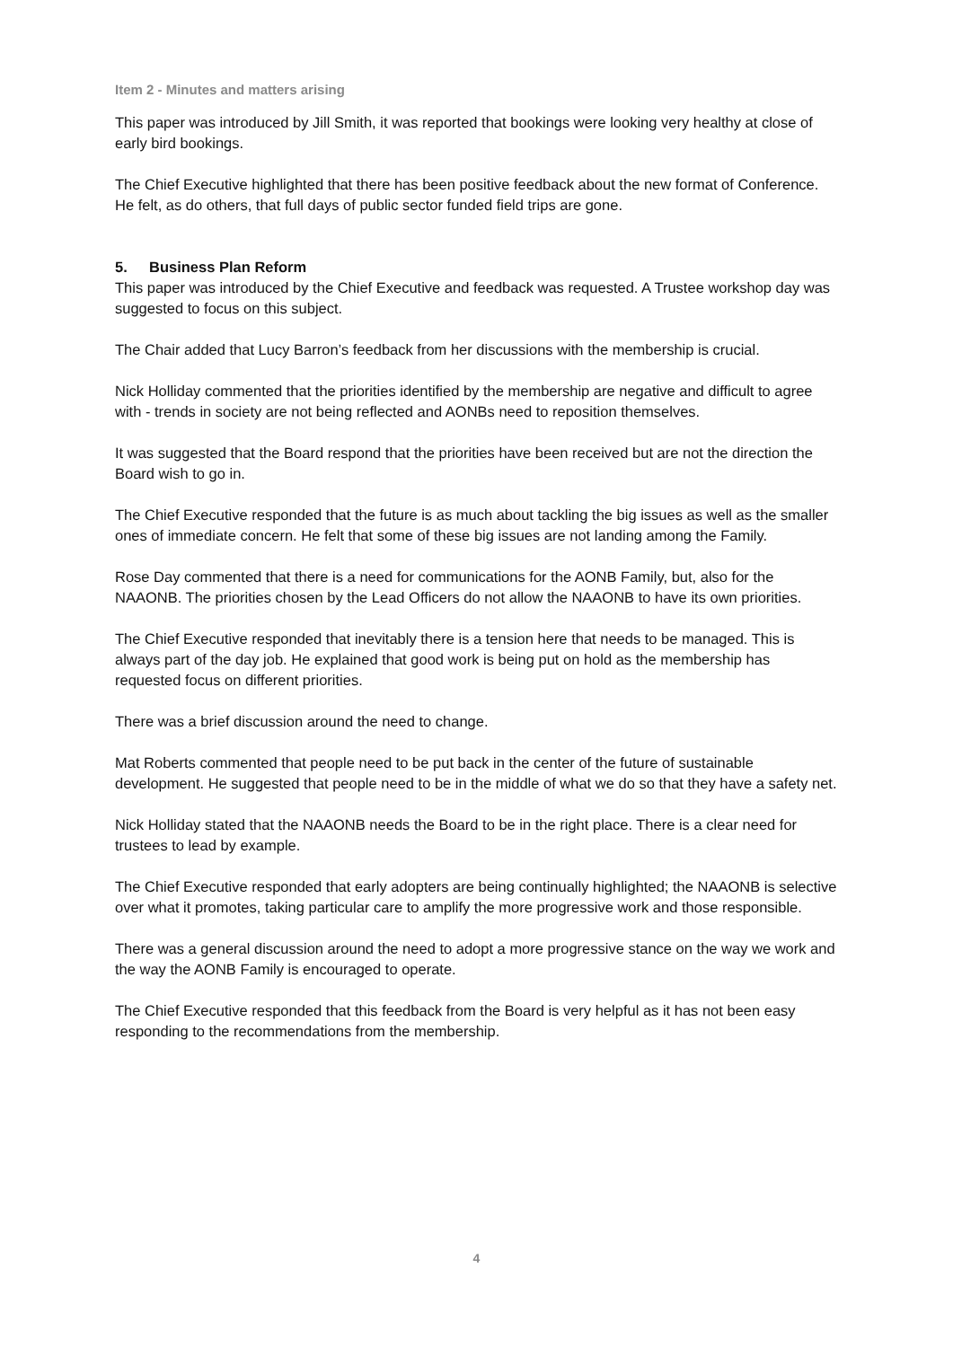Item 2 - Minutes and matters arising
This paper was introduced by Jill Smith, it was reported that bookings were looking very healthy at close of early bird bookings.
The Chief Executive highlighted that there has been positive feedback about the new format of Conference. He felt, as do others, that full days of public sector funded field trips are gone.
5. Business Plan Reform
This paper was introduced by the Chief Executive and feedback was requested. A Trustee workshop day was suggested to focus on this subject.
The Chair added that Lucy Barron’s feedback from her discussions with the membership is crucial.
Nick Holliday commented that the priorities identified by the membership are negative and difficult to agree with - trends in society are not being reflected and AONBs need to reposition themselves.
It was suggested that the Board respond that the priorities have been received but are not the direction the Board wish to go in.
The Chief Executive responded that the future is as much about tackling the big issues as well as the smaller ones of immediate concern. He felt that some of these big issues are not landing among the Family.
Rose Day commented that there is a need for communications for the AONB Family, but, also for the NAAONB. The priorities chosen by the Lead Officers do not allow the NAAONB to have its own priorities.
The Chief Executive responded that inevitably there is a tension here that needs to be managed. This is always part of the day job. He explained that good work is being put on hold as the membership has requested focus on different priorities.
There was a brief discussion around the need to change.
Mat Roberts commented that people need to be put back in the center of the future of sustainable development. He suggested that people need to be in the middle of what we do so that they have a safety net.
Nick Holliday stated that the NAAONB needs the Board to be in the right place. There is a clear need for trustees to lead by example.
The Chief Executive responded that early adopters are being continually highlighted; the NAAONB is selective over what it promotes, taking particular care to amplify the more progressive work and those responsible.
There was a general discussion around the need to adopt a more progressive stance on the way we work and the way the AONB Family is encouraged to operate.
The Chief Executive responded that this feedback from the Board is very helpful as it has not been easy responding to the recommendations from the membership.
4